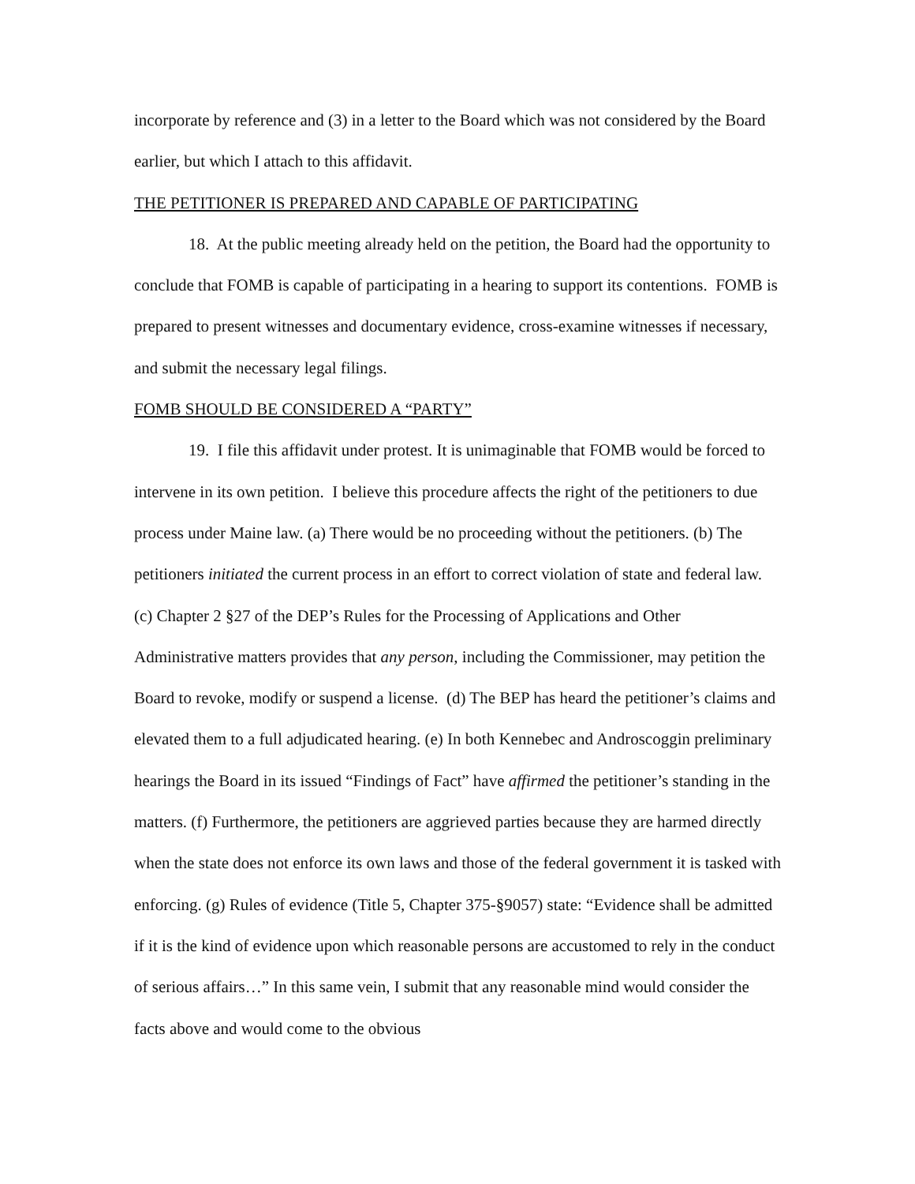incorporate by reference and (3) in a letter to the Board which was not considered by the Board earlier, but which I attach to this affidavit.
THE PETITIONER IS PREPARED AND CAPABLE OF PARTICIPATING
18. At the public meeting already held on the petition, the Board had the opportunity to conclude that FOMB is capable of participating in a hearing to support its contentions. FOMB is prepared to present witnesses and documentary evidence, cross-examine witnesses if necessary, and submit the necessary legal filings.
FOMB SHOULD BE CONSIDERED A “PARTY”
19. I file this affidavit under protest. It is unimaginable that FOMB would be forced to intervene in its own petition. I believe this procedure affects the right of the petitioners to due process under Maine law. (a) There would be no proceeding without the petitioners. (b) The petitioners initiated the current process in an effort to correct violation of state and federal law. (c) Chapter 2 §27 of the DEP’s Rules for the Processing of Applications and Other Administrative matters provides that any person, including the Commissioner, may petition the Board to revoke, modify or suspend a license. (d) The BEP has heard the petitioner’s claims and elevated them to a full adjudicated hearing. (e) In both Kennebec and Androscoggin preliminary hearings the Board in its issued “Findings of Fact” have affirmed the petitioner’s standing in the matters. (f) Furthermore, the petitioners are aggrieved parties because they are harmed directly when the state does not enforce its own laws and those of the federal government it is tasked with enforcing. (g) Rules of evidence (Title 5, Chapter 375-§9057) state: “Evidence shall be admitted if it is the kind of evidence upon which reasonable persons are accustomed to rely in the conduct of serious affairs…” In this same vein, I submit that any reasonable mind would consider the facts above and would come to the obvious